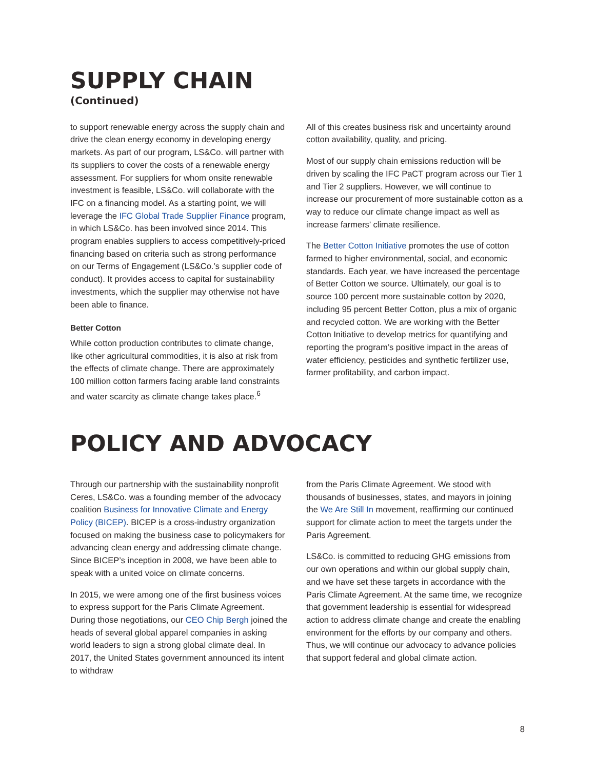SUPPLY CHAIN
(Continued)
to support renewable energy across the supply chain and drive the clean energy economy in developing energy markets. As part of our program, LS&Co. will partner with its suppliers to cover the costs of a renewable energy assessment. For suppliers for whom onsite renewable investment is feasible, LS&Co. will collaborate with the IFC on a financing model. As a starting point, we will leverage the IFC Global Trade Supplier Finance program, in which LS&Co. has been involved since 2014. This program enables suppliers to access competitively-priced financing based on criteria such as strong performance on our Terms of Engagement (LS&Co.’s supplier code of conduct). It provides access to capital for sustainability investments, which the supplier may otherwise not have been able to finance.
Better Cotton
While cotton production contributes to climate change, like other agricultural commodities, it is also at risk from the effects of climate change. There are approximately 100 million cotton farmers facing arable land constraints and water scarcity as climate change takes place.<sup>6</sup>
All of this creates business risk and uncertainty around cotton availability, quality, and pricing.
Most of our supply chain emissions reduction will be driven by scaling the IFC PaCT program across our Tier 1 and Tier 2 suppliers. However, we will continue to increase our procurement of more sustainable cotton as a way to reduce our climate change impact as well as increase farmers’ climate resilience.
The Better Cotton Initiative promotes the use of cotton farmed to higher environmental, social, and economic standards. Each year, we have increased the percentage of Better Cotton we source. Ultimately, our goal is to source 100 percent more sustainable cotton by 2020, including 95 percent Better Cotton, plus a mix of organic and recycled cotton. We are working with the Better Cotton Initiative to develop metrics for quantifying and reporting the program’s positive impact in the areas of water efficiency, pesticides and synthetic fertilizer use, farmer profitability, and carbon impact.
POLICY AND ADVOCACY
Through our partnership with the sustainability nonprofit Ceres, LS&Co. was a founding member of the advocacy coalition Business for Innovative Climate and Energy Policy (BICEP). BICEP is a cross-industry organization focused on making the business case to policymakers for advancing clean energy and addressing climate change. Since BICEP’s inception in 2008, we have been able to speak with a united voice on climate concerns.
In 2015, we were among one of the first business voices to express support for the Paris Climate Agreement. During those negotiations, our CEO Chip Bergh joined the heads of several global apparel companies in asking world leaders to sign a strong global climate deal. In 2017, the United States government announced its intent to withdraw
from the Paris Climate Agreement. We stood with thousands of businesses, states, and mayors in joining the We Are Still In movement, reaffirming our continued support for climate action to meet the targets under the Paris Agreement.
LS&Co. is committed to reducing GHG emissions from our own operations and within our global supply chain, and we have set these targets in accordance with the Paris Climate Agreement. At the same time, we recognize that government leadership is essential for widespread action to address climate change and create the enabling environment for the efforts by our company and others. Thus, we will continue our advocacy to advance policies that support federal and global climate action.
8